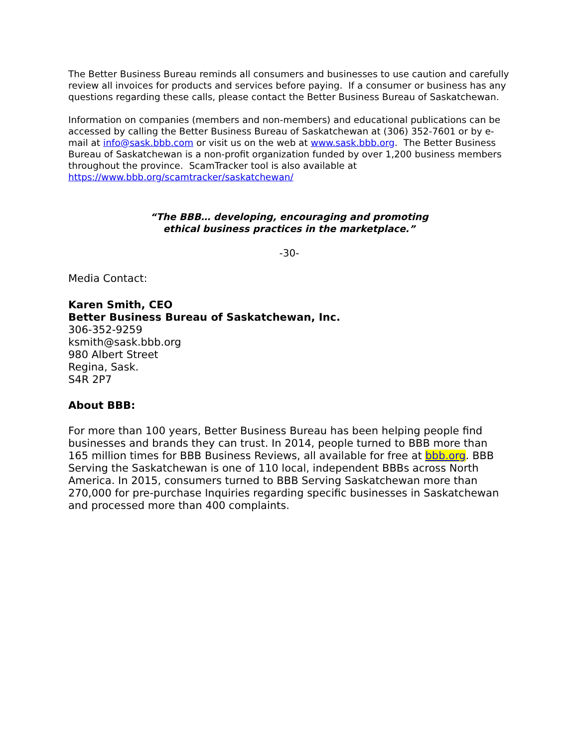The Better Business Bureau reminds all consumers and businesses to use caution and carefully review all invoices for products and services before paying. If a consumer or business has any questions regarding these calls, please contact the Better Business Bureau of Saskatchewan.
Information on companies (members and non-members) and educational publications can be accessed by calling the Better Business Bureau of Saskatchewan at (306) 352-7601 or by e-mail at info@sask.bbb.com or visit us on the web at www.sask.bbb.org. The Better Business Bureau of Saskatchewan is a non-profit organization funded by over 1,200 business members throughout the province. ScamTracker tool is also available at https://www.bbb.org/scamtracker/saskatchewan/
“The BBB… developing, encouraging and promoting
ethical business practices in the marketplace.”
-30-
Media Contact:
Karen Smith, CEO
Better Business Bureau of Saskatchewan, Inc.
306-352-9259
ksmith@sask.bbb.org
980 Albert Street
Regina, Sask.
S4R 2P7
About BBB:
For more than 100 years, Better Business Bureau has been helping people find businesses and brands they can trust. In 2014, people turned to BBB more than 165 million times for BBB Business Reviews, all available for free at bbb.org. BBB Serving the Saskatchewan is one of 110 local, independent BBBs across North America. In 2015, consumers turned to BBB Serving Saskatchewan more than 270,000 for pre-purchase Inquiries regarding specific businesses in Saskatchewan and processed more than 400 complaints.